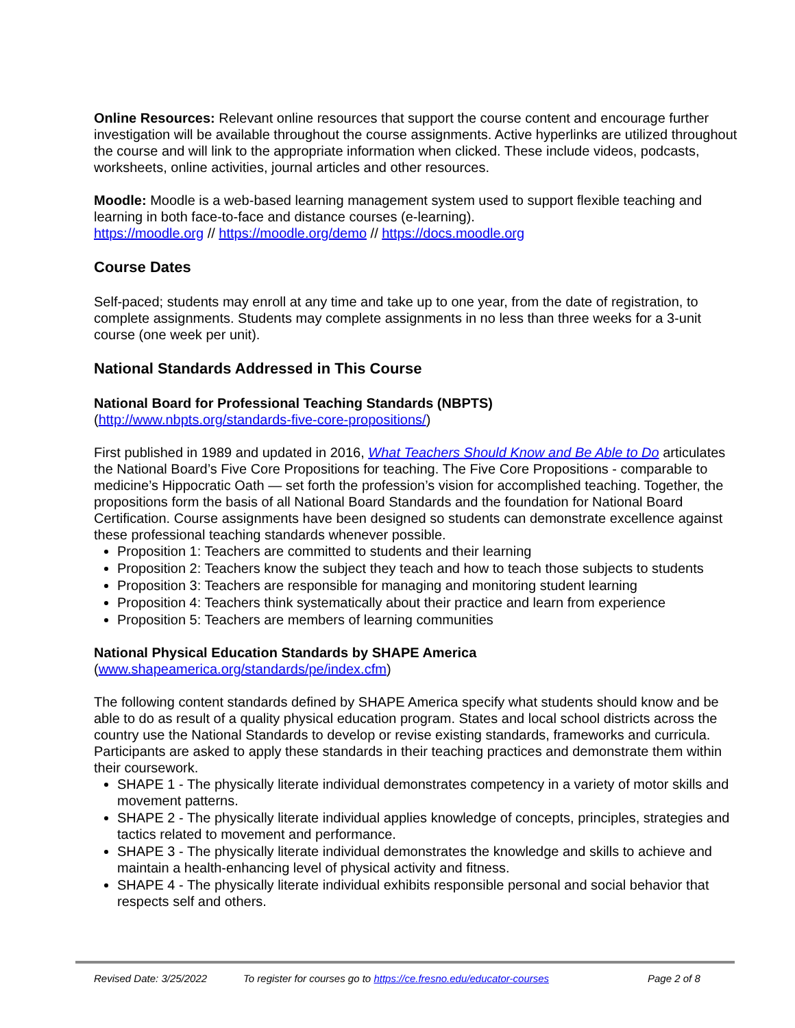Online Resources: Relevant online resources that support the course content and encourage further investigation will be available throughout the course assignments. Active hyperlinks are utilized throughout the course and will link to the appropriate information when clicked. These include videos, podcasts, worksheets, online activities, journal articles and other resources.
Moodle: Moodle is a web-based learning management system used to support flexible teaching and learning in both face-to-face and distance courses (e-learning).
https://moodle.org // https://moodle.org/demo // https://docs.moodle.org
Course Dates
Self-paced; students may enroll at any time and take up to one year, from the date of registration, to complete assignments. Students may complete assignments in no less than three weeks for a 3-unit course (one week per unit).
National Standards Addressed in This Course
National Board for Professional Teaching Standards (NBPTS)
(http://www.nbpts.org/standards-five-core-propositions/)
First published in 1989 and updated in 2016, What Teachers Should Know and Be Able to Do articulates the National Board’s Five Core Propositions for teaching. The Five Core Propositions - comparable to medicine’s Hippocratic Oath — set forth the profession’s vision for accomplished teaching. Together, the propositions form the basis of all National Board Standards and the foundation for National Board Certification. Course assignments have been designed so students can demonstrate excellence against these professional teaching standards whenever possible.
Proposition 1: Teachers are committed to students and their learning
Proposition 2: Teachers know the subject they teach and how to teach those subjects to students
Proposition 3: Teachers are responsible for managing and monitoring student learning
Proposition 4: Teachers think systematically about their practice and learn from experience
Proposition 5: Teachers are members of learning communities
National Physical Education Standards by SHAPE America
(www.shapeamerica.org/standards/pe/index.cfm)
The following content standards defined by SHAPE America specify what students should know and be able to do as result of a quality physical education program. States and local school districts across the country use the National Standards to develop or revise existing standards, frameworks and curricula. Participants are asked to apply these standards in their teaching practices and demonstrate them within their coursework.
SHAPE 1 - The physically literate individual demonstrates competency in a variety of motor skills and movement patterns.
SHAPE 2 - The physically literate individual applies knowledge of concepts, principles, strategies and tactics related to movement and performance.
SHAPE 3 - The physically literate individual demonstrates the knowledge and skills to achieve and maintain a health-enhancing level of physical activity and fitness.
SHAPE 4 - The physically literate individual exhibits responsible personal and social behavior that respects self and others.
Revised Date: 3/25/2022 To register for courses go to https://ce.fresno.edu/educator-courses Page 2 of 8